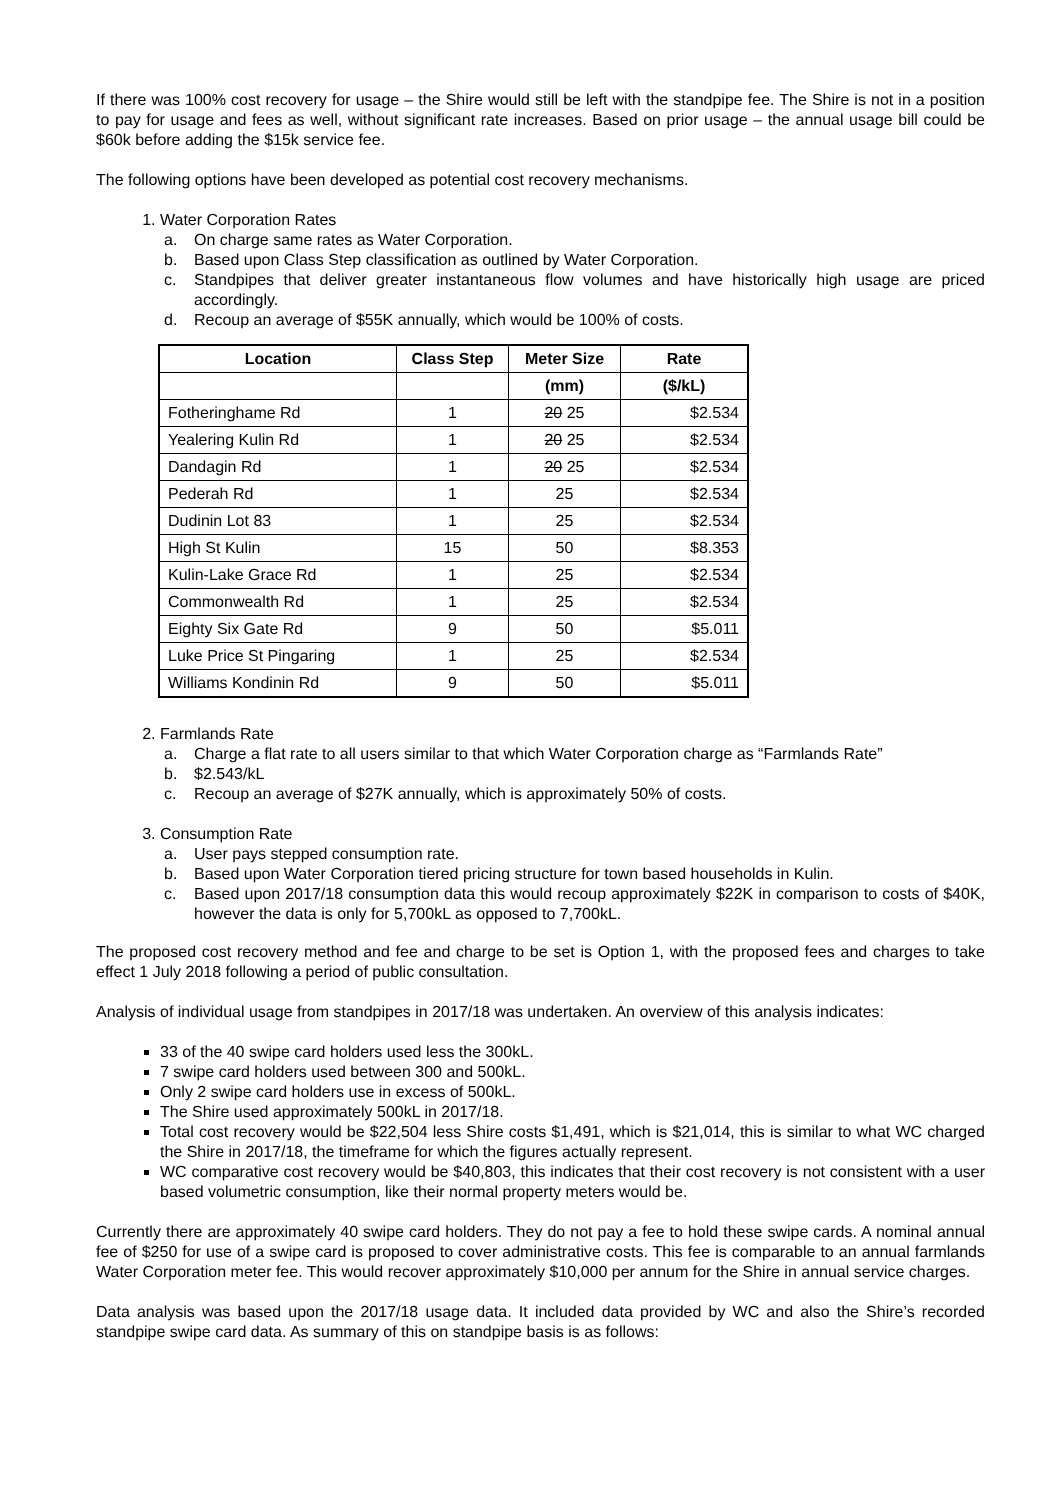If there was 100% cost recovery for usage – the Shire would still be left with the standpipe fee. The Shire is not in a position to pay for usage and fees as well, without significant rate increases. Based on prior usage – the annual usage bill could be $60k before adding the $15k service fee.
The following options have been developed as potential cost recovery mechanisms.
1. Water Corporation Rates
a. On charge same rates as Water Corporation.
b. Based upon Class Step classification as outlined by Water Corporation.
c. Standpipes that deliver greater instantaneous flow volumes and have historically high usage are priced accordingly.
d. Recoup an average of $55K annually, which would be 100% of costs.
| Location | Class Step | Meter Size | Rate |
| --- | --- | --- | --- |
| | | (mm) | ($/kL) |
| Fotheringhame Rd | 1 | 20 25 | $2.534 |
| Yealering Kulin Rd | 1 | 20 25 | $2.534 |
| Dandagin Rd | 1 | 20 25 | $2.534 |
| Pederah Rd | 1 | 25 | $2.534 |
| Dudinin Lot 83 | 1 | 25 | $2.534 |
| High St Kulin | 15 | 50 | $8.353 |
| Kulin-Lake Grace Rd | 1 | 25 | $2.534 |
| Commonwealth Rd | 1 | 25 | $2.534 |
| Eighty Six Gate Rd | 9 | 50 | $5.011 |
| Luke Price St Pingaring | 1 | 25 | $2.534 |
| Williams Kondinin Rd | 9 | 50 | $5.011 |
2. Farmlands Rate
a. Charge a flat rate to all users similar to that which Water Corporation charge as “Farmlands Rate”
b. $2.543/kL
c. Recoup an average of $27K annually, which is approximately 50% of costs.
3. Consumption Rate
a. User pays stepped consumption rate.
b. Based upon Water Corporation tiered pricing structure for town based households in Kulin.
c. Based upon 2017/18 consumption data this would recoup approximately $22K in comparison to costs of $40K, however the data is only for 5,700kL as opposed to 7,700kL.
The proposed cost recovery method and fee and charge to be set is Option 1, with the proposed fees and charges to take effect 1 July 2018 following a period of public consultation.
Analysis of individual usage from standpipes in 2017/18 was undertaken. An overview of this analysis indicates:
33 of the 40 swipe card holders used less the 300kL.
7 swipe card holders used between 300 and 500kL.
Only 2 swipe card holders use in excess of 500kL.
The Shire used approximately 500kL in 2017/18.
Total cost recovery would be $22,504 less Shire costs $1,491, which is $21,014, this is similar to what WC charged the Shire in 2017/18, the timeframe for which the figures actually represent.
WC comparative cost recovery would be $40,803, this indicates that their cost recovery is not consistent with a user based volumetric consumption, like their normal property meters would be.
Currently there are approximately 40 swipe card holders. They do not pay a fee to hold these swipe cards. A nominal annual fee of $250 for use of a swipe card is proposed to cover administrative costs. This fee is comparable to an annual farmlands Water Corporation meter fee. This would recover approximately $10,000 per annum for the Shire in annual service charges.
Data analysis was based upon the 2017/18 usage data. It included data provided by WC and also the Shire’s recorded standpipe swipe card data. As summary of this on standpipe basis is as follows: